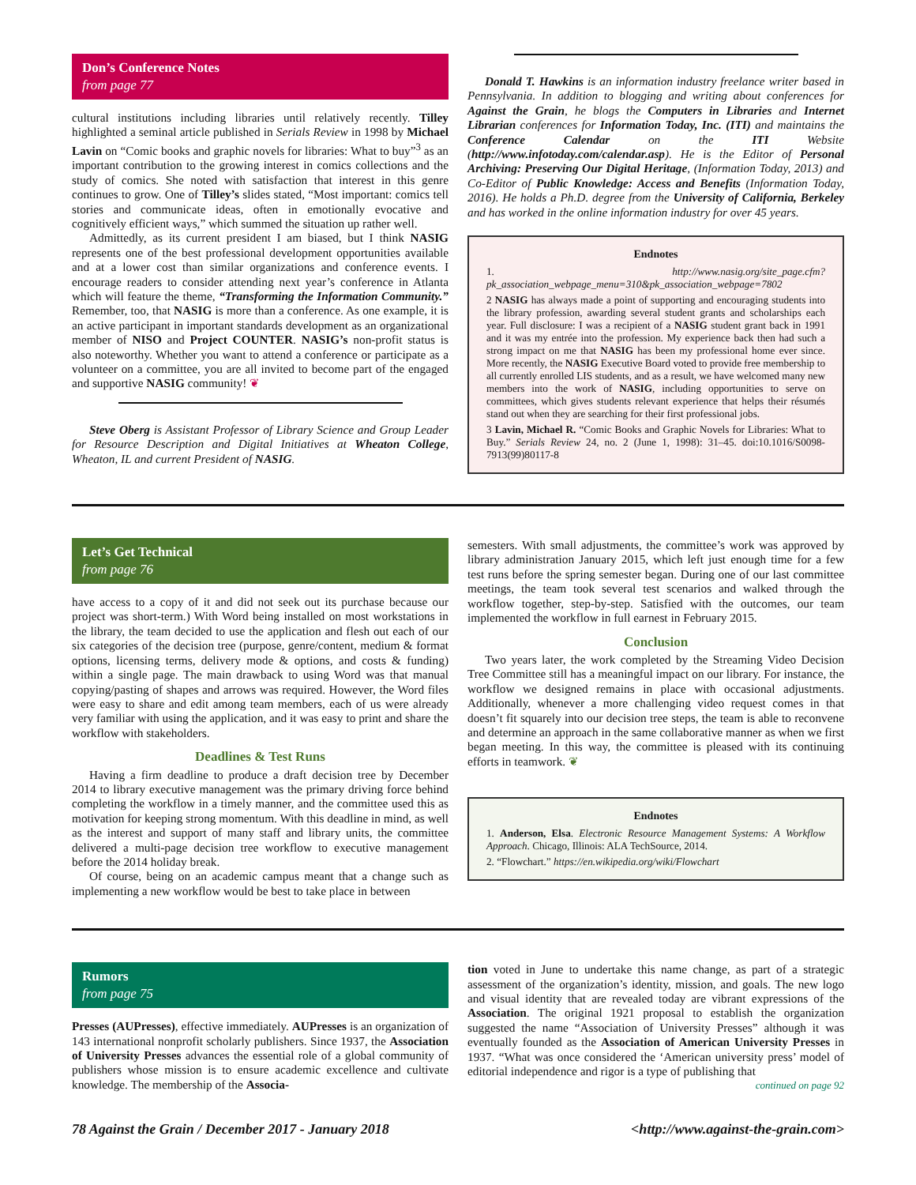Don’s Conference Notes
from page 77
cultural institutions including libraries until relatively recently. Tilley highlighted a seminal article published in Serials Review in 1998 by Michael Lavin on “Comic books and graphic novels for libraries: What to buy”<sup>3</sup> as an important contribution to the growing interest in comics collections and the study of comics. She noted with satisfaction that interest in this genre continues to grow. One of Tilley’s slides stated, “Most important: comics tell stories and communicate ideas, often in emotionally evocative and cognitively efficient ways,” which summed the situation up rather well.
Admittedly, as its current president I am biased, but I think NASIG represents one of the best professional development opportunities available and at a lower cost than similar organizations and conference events. I encourage readers to consider attending next year’s conference in Atlanta which will feature the theme, “Transforming the Information Community.” Remember, too, that NASIG is more than a conference. As one example, it is an active participant in important standards development as an organizational member of NISO and Project COUNTER. NASIG’s non-profit status is also noteworthy. Whether you want to attend a conference or participate as a volunteer on a committee, you are all invited to become part of the engaged and supportive NASIG community! ❦
Steve Oberg is Assistant Professor of Library Science and Group Leader for Resource Description and Digital Initiatives at Wheaton College, Wheaton, IL and current President of NASIG.
Donald T. Hawkins is an information industry freelance writer based in Pennsylvania. In addition to blogging and writing about conferences for Against the Grain, he blogs the Computers in Libraries and Internet Librarian conferences for Information Today, Inc. (ITI) and maintains the Conference Calendar on the ITI Website (http://www.infotoday.com/calendar.asp). He is the Editor of Personal Archiving: Preserving Our Digital Heritage, (Information Today, 2013) and Co-Editor of Public Knowledge: Access and Benefits (Information Today, 2016). He holds a Ph.D. degree from the University of California, Berkeley and has worked in the online information industry for over 45 years.
Endnotes
1. http://www.nasig.org/site_page.cfm?pk_association_webpage_menu=310&pk_association_webpage=7802
2 NASIG has always made a point of supporting and encouraging students into the library profession, awarding several student grants and scholarships each year. Full disclosure: I was a recipient of a NASIG student grant back in 1991 and it was my entrée into the profession. My experience back then had such a strong impact on me that NASIG has been my professional home ever since. More recently, the NASIG Executive Board voted to provide free membership to all currently enrolled LIS students, and as a result, we have welcomed many new members into the work of NASIG, including opportunities to serve on committees, which gives students relevant experience that helps their résumés stand out when they are searching for their first professional jobs.
3 Lavin, Michael R. “Comic Books and Graphic Novels for Libraries: What to Buy.” Serials Review 24, no. 2 (June 1, 1998): 31–45. doi:10.1016/S0098-7913(99)80117-8
Let’s Get Technical
from page 76
have access to a copy of it and did not seek out its purchase because our project was short-term.) With Word being installed on most workstations in the library, the team decided to use the application and flesh out each of our six categories of the decision tree (purpose, genre/content, medium & format options, licensing terms, delivery mode & options, and costs & funding) within a single page. The main drawback to using Word was that manual copying/pasting of shapes and arrows was required. However, the Word files were easy to share and edit among team members, each of us were already very familiar with using the application, and it was easy to print and share the workflow with stakeholders.
Deadlines & Test Runs
Having a firm deadline to produce a draft decision tree by December 2014 to library executive management was the primary driving force behind completing the workflow in a timely manner, and the committee used this as motivation for keeping strong momentum. With this deadline in mind, as well as the interest and support of many staff and library units, the committee delivered a multi-page decision tree workflow to executive management before the 2014 holiday break.
Of course, being on an academic campus meant that a change such as implementing a new workflow would be best to take place in between
semesters. With small adjustments, the committee’s work was approved by library administration January 2015, which left just enough time for a few test runs before the spring semester began. During one of our last committee meetings, the team took several test scenarios and walked through the workflow together, step-by-step. Satisfied with the outcomes, our team implemented the workflow in full earnest in February 2015.
Conclusion
Two years later, the work completed by the Streaming Video Decision Tree Committee still has a meaningful impact on our library. For instance, the workflow we designed remains in place with occasional adjustments. Additionally, whenever a more challenging video request comes in that doesn’t fit squarely into our decision tree steps, the team is able to reconvene and determine an approach in the same collaborative manner as when we first began meeting. In this way, the committee is pleased with its continuing efforts in teamwork. ❦
Endnotes
1. Anderson, Elsa. Electronic Resource Management Systems: A Workflow Approach. Chicago, Illinois: ALA TechSource, 2014.
2. “Flowchart.” https://en.wikipedia.org/wiki/Flowchart
Rumors
from page 75
Presses (AUPresses), effective immediately. AUPresses is an organization of 143 international nonprofit scholarly publishers. Since 1937, the Association of University Presses advances the essential role of a global community of publishers whose mission is to ensure academic excellence and cultivate knowledge. The membership of the Associa-
tion voted in June to undertake this name change, as part of a strategic assessment of the organization’s identity, mission, and goals. The new logo and visual identity that are revealed today are vibrant expressions of the Association. The original 1921 proposal to establish the organization suggested the name “Association of University Presses” although it was eventually founded as the Association of American University Presses in 1937. “What was once considered the ‘American university press’ model of editorial independence and rigor is a type of publishing that
continued on page 92
78 Against the Grain / December 2017 - January 2018 <http://www.against-the-grain.com>